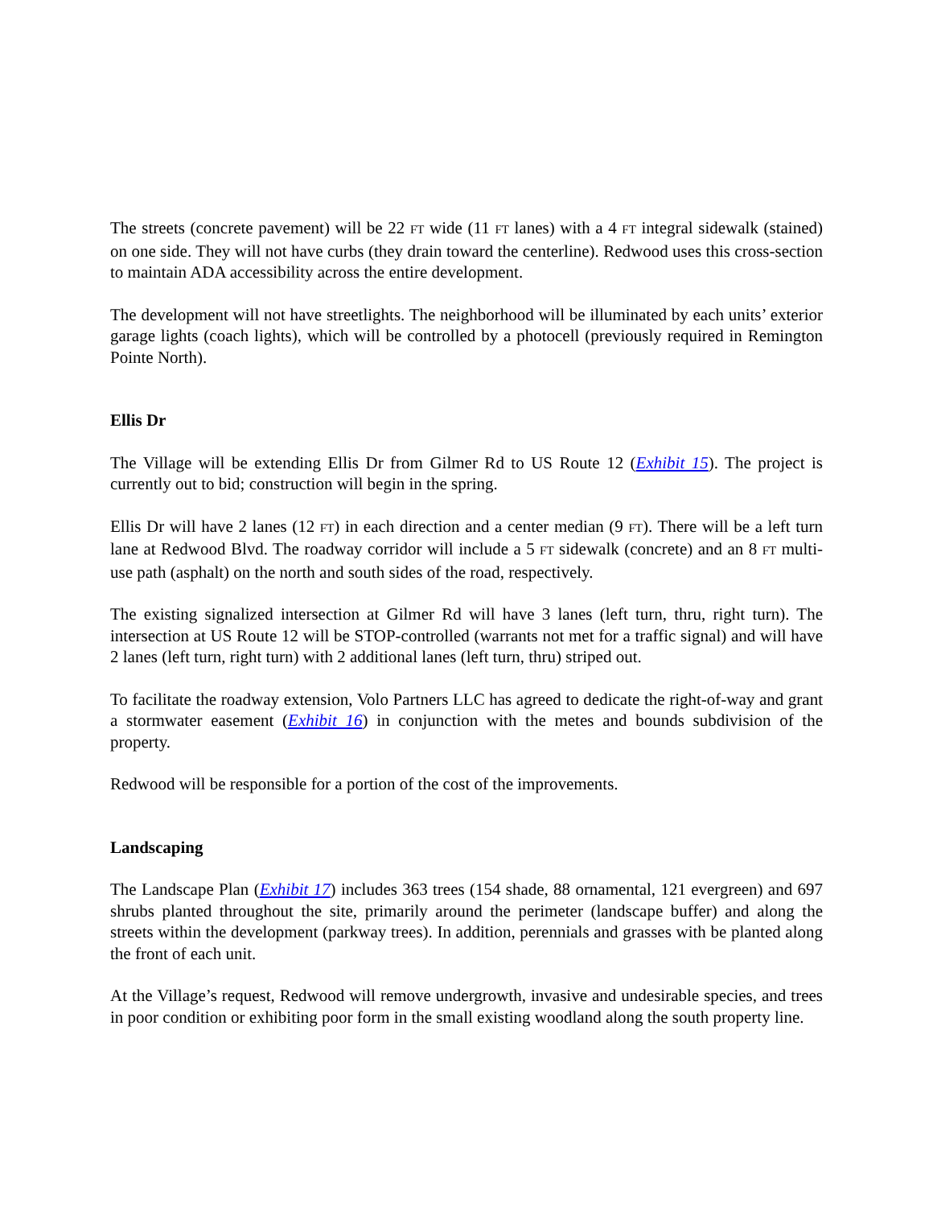The streets (concrete pavement) will be 22 FT wide (11 FT lanes) with a 4 FT integral sidewalk (stained) on one side. They will not have curbs (they drain toward the centerline). Redwood uses this cross-section to maintain ADA accessibility across the entire development.
The development will not have streetlights. The neighborhood will be illuminated by each units’ exterior garage lights (coach lights), which will be controlled by a photocell (previously required in Remington Pointe North).
Ellis Dr
The Village will be extending Ellis Dr from Gilmer Rd to US Route 12 (Exhibit 15). The project is currently out to bid; construction will begin in the spring.
Ellis Dr will have 2 lanes (12 FT) in each direction and a center median (9 FT). There will be a left turn lane at Redwood Blvd. The roadway corridor will include a 5 FT sidewalk (concrete) and an 8 FT multi-use path (asphalt) on the north and south sides of the road, respectively.
The existing signalized intersection at Gilmer Rd will have 3 lanes (left turn, thru, right turn). The intersection at US Route 12 will be STOP-controlled (warrants not met for a traffic signal) and will have 2 lanes (left turn, right turn) with 2 additional lanes (left turn, thru) striped out.
To facilitate the roadway extension, Volo Partners LLC has agreed to dedicate the right-of-way and grant a stormwater easement (Exhibit 16) in conjunction with the metes and bounds subdivision of the property.
Redwood will be responsible for a portion of the cost of the improvements.
Landscaping
The Landscape Plan (Exhibit 17) includes 363 trees (154 shade, 88 ornamental, 121 evergreen) and 697 shrubs planted throughout the site, primarily around the perimeter (landscape buffer) and along the streets within the development (parkway trees). In addition, perennials and grasses with be planted along the front of each unit.
At the Village’s request, Redwood will remove undergrowth, invasive and undesirable species, and trees in poor condition or exhibiting poor form in the small existing woodland along the south property line.